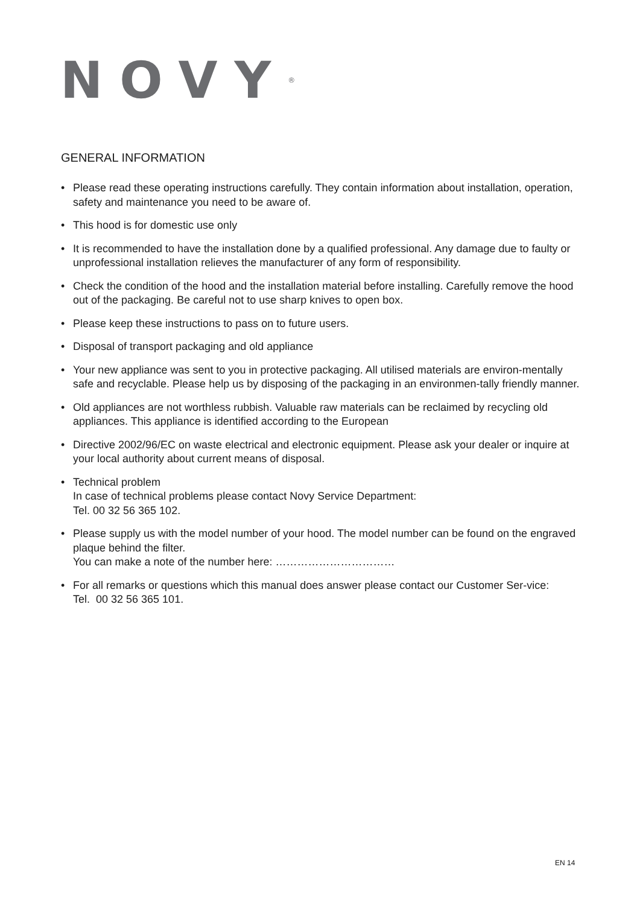NOVY<sup>®</sup>
GENERAL INFORMATION
• Please read these operating instructions carefully. They contain information about installation, operation, safety and maintenance you need to be aware of.
• This hood is for domestic use only
• It is recommended to have the installation done by a qualified professional. Any damage due to faulty or unprofessional installation relieves the manufacturer of any form of responsibility.
• Check the condition of the hood and the installation material before installing. Carefully remove the hood out of the packaging. Be careful not to use sharp knives to open box.
• Please keep these instructions to pass on to future users.
• Disposal of transport packaging and old appliance
• Your new appliance was sent to you in protective packaging. All utilised materials are environ-mentally safe and recyclable. Please help us by disposing of the packaging in an environmen-tally friendly manner.
• Old appliances are not worthless rubbish. Valuable raw materials can be reclaimed by recycling old appliances. This appliance is identified according to the European
• Directive 2002/96/EC on waste electrical and electronic equipment. Please ask your dealer or inquire at your local authority about current means of disposal.
• Technical problem
In case of technical problems please contact Novy Service Department:
Tel. 00 32 56 365 102.
• Please supply us with the model number of your hood. The model number can be found on the engraved plaque behind the filter.
You can make a note of the number here: ……………………………
• For all remarks or questions which this manual does answer please contact our Customer Ser-vice:
Tel. 00 32 56 365 101.
EN 14